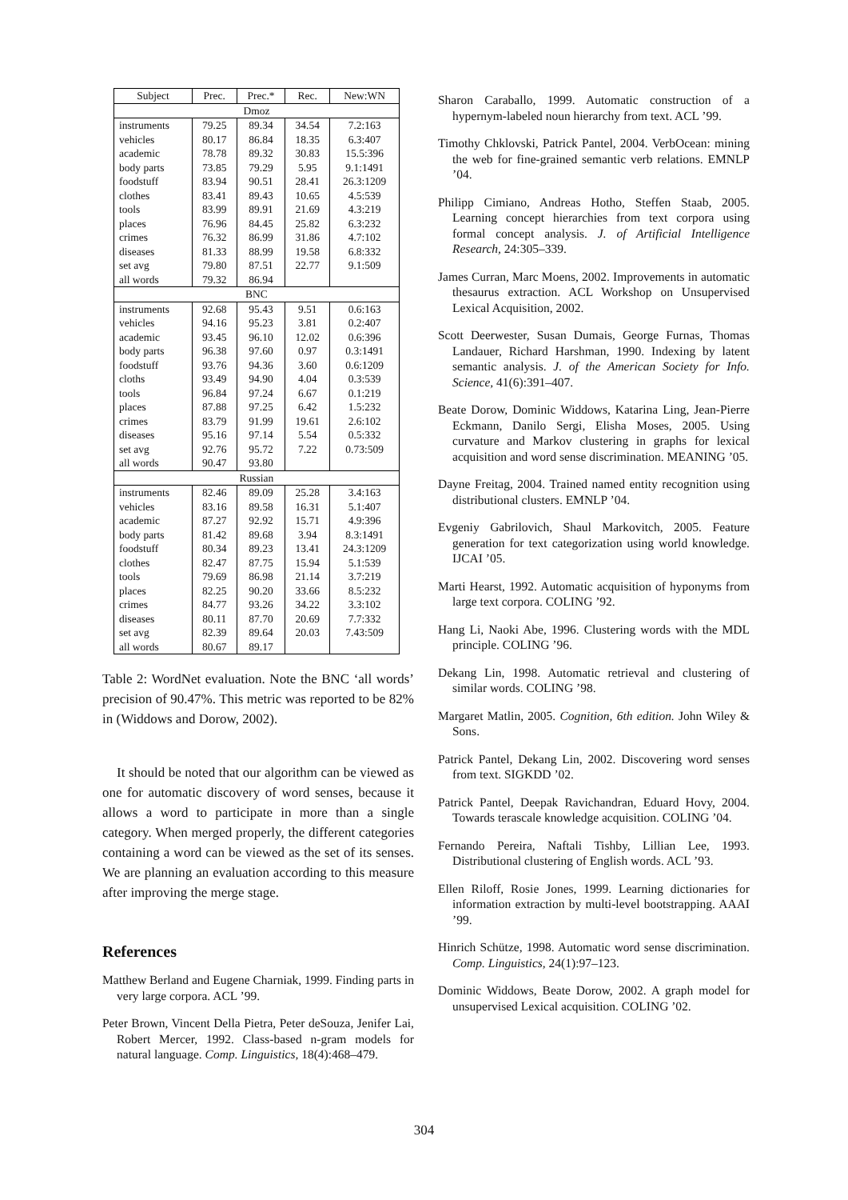| Subject | Prec. | Prec.* | Rec. | New:WN |
| --- | --- | --- | --- | --- |
| Dmoz | | | | |
| instruments | 79.25 | 89.34 | 34.54 | 7.2:163 |
| vehicles | 80.17 | 86.84 | 18.35 | 6.3:407 |
| academic | 78.78 | 89.32 | 30.83 | 15.5:396 |
| body parts | 73.85 | 79.29 | 5.95 | 9.1:1491 |
| foodstuff | 83.94 | 90.51 | 28.41 | 26.3:1209 |
| clothes | 83.41 | 89.43 | 10.65 | 4.5:539 |
| tools | 83.99 | 89.91 | 21.69 | 4.3:219 |
| places | 76.96 | 84.45 | 25.82 | 6.3:232 |
| crimes | 76.32 | 86.99 | 31.86 | 4.7:102 |
| diseases | 81.33 | 88.99 | 19.58 | 6.8:332 |
| set avg | 79.80 | 87.51 | 22.77 | 9.1:509 |
| all words | 79.32 | 86.94 | | |
| BNC | | | | |
| instruments | 92.68 | 95.43 | 9.51 | 0.6:163 |
| vehicles | 94.16 | 95.23 | 3.81 | 0.2:407 |
| academic | 93.45 | 96.10 | 12.02 | 0.6:396 |
| body parts | 96.38 | 97.60 | 0.97 | 0.3:1491 |
| foodstuff | 93.76 | 94.36 | 3.60 | 0.6:1209 |
| cloths | 93.49 | 94.90 | 4.04 | 0.3:539 |
| tools | 96.84 | 97.24 | 6.67 | 0.1:219 |
| places | 87.88 | 97.25 | 6.42 | 1.5:232 |
| crimes | 83.79 | 91.99 | 19.61 | 2.6:102 |
| diseases | 95.16 | 97.14 | 5.54 | 0.5:332 |
| set avg | 92.76 | 95.72 | 7.22 | 0.73:509 |
| all words | 90.47 | 93.80 | | |
| Russian | | | | |
| instruments | 82.46 | 89.09 | 25.28 | 3.4:163 |
| vehicles | 83.16 | 89.58 | 16.31 | 5.1:407 |
| academic | 87.27 | 92.92 | 15.71 | 4.9:396 |
| body parts | 81.42 | 89.68 | 3.94 | 8.3:1491 |
| foodstuff | 80.34 | 89.23 | 13.41 | 24.3:1209 |
| clothes | 82.47 | 87.75 | 15.94 | 5.1:539 |
| tools | 79.69 | 86.98 | 21.14 | 3.7:219 |
| places | 82.25 | 90.20 | 33.66 | 8.5:232 |
| crimes | 84.77 | 93.26 | 34.22 | 3.3:102 |
| diseases | 80.11 | 87.70 | 20.69 | 7.7:332 |
| set avg | 82.39 | 89.64 | 20.03 | 7.43:509 |
| all words | 80.67 | 89.17 | | |
Table 2: WordNet evaluation. Note the BNC ‘all words’ precision of 90.47%. This metric was reported to be 82% in (Widdows and Dorow, 2002).
It should be noted that our algorithm can be viewed as one for automatic discovery of word senses, because it allows a word to participate in more than a single category. When merged properly, the different categories containing a word can be viewed as the set of its senses. We are planning an evaluation according to this measure after improving the merge stage.
References
Matthew Berland and Eugene Charniak, 1999. Finding parts in very large corpora. ACL ’99.
Peter Brown, Vincent Della Pietra, Peter deSouza, Jenifer Lai, Robert Mercer, 1992. Class-based n-gram models for natural language. Comp. Linguistics, 18(4):468–479.
Sharon Caraballo, 1999. Automatic construction of a hypernym-labeled noun hierarchy from text. ACL ’99.
Timothy Chklovski, Patrick Pantel, 2004. VerbOcean: mining the web for fine-grained semantic verb relations. EMNLP ’04.
Philipp Cimiano, Andreas Hotho, Steffen Staab, 2005. Learning concept hierarchies from text corpora using formal concept analysis. J. of Artificial Intelligence Research, 24:305–339.
James Curran, Marc Moens, 2002. Improvements in automatic thesaurus extraction. ACL Workshop on Unsupervised Lexical Acquisition, 2002.
Scott Deerwester, Susan Dumais, George Furnas, Thomas Landauer, Richard Harshman, 1990. Indexing by latent semantic analysis. J. of the American Society for Info. Science, 41(6):391–407.
Beate Dorow, Dominic Widdows, Katarina Ling, Jean-Pierre Eckmann, Danilo Sergi, Elisha Moses, 2005. Using curvature and Markov clustering in graphs for lexical acquisition and word sense discrimination. MEANING ’05.
Dayne Freitag, 2004. Trained named entity recognition using distributional clusters. EMNLP ’04.
Evgeniy Gabrilovich, Shaul Markovitch, 2005. Feature generation for text categorization using world knowledge. IJCAI ’05.
Marti Hearst, 1992. Automatic acquisition of hyponyms from large text corpora. COLING ’92.
Hang Li, Naoki Abe, 1996. Clustering words with the MDL principle. COLING ’96.
Dekang Lin, 1998. Automatic retrieval and clustering of similar words. COLING ’98.
Margaret Matlin, 2005. Cognition, 6th edition. John Wiley & Sons.
Patrick Pantel, Dekang Lin, 2002. Discovering word senses from text. SIGKDD ’02.
Patrick Pantel, Deepak Ravichandran, Eduard Hovy, 2004. Towards terascale knowledge acquisition. COLING ’04.
Fernando Pereira, Naftali Tishby, Lillian Lee, 1993. Distributional clustering of English words. ACL ’93.
Ellen Riloff, Rosie Jones, 1999. Learning dictionaries for information extraction by multi-level bootstrapping. AAAI ’99.
Hinrich Schütze, 1998. Automatic word sense discrimination. Comp. Linguistics, 24(1):97–123.
Dominic Widdows, Beate Dorow, 2002. A graph model for unsupervised Lexical acquisition. COLING ’02.
304